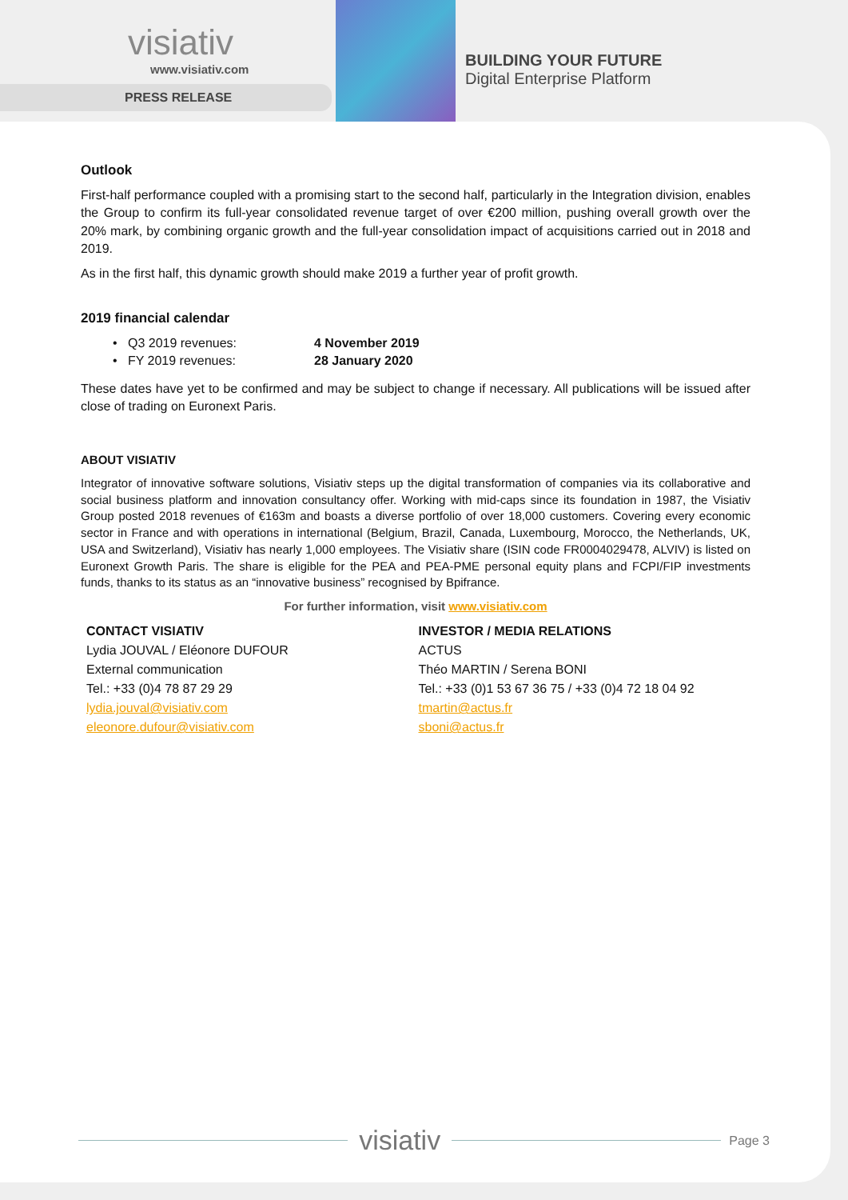visiativ
www.visiativ.com
PRESS RELEASE
BUILDING YOUR FUTURE
Digital Enterprise Platform
Outlook
First-half performance coupled with a promising start to the second half, particularly in the Integration division, enables the Group to confirm its full-year consolidated revenue target of over €200 million, pushing overall growth over the 20% mark, by combining organic growth and the full-year consolidation impact of acquisitions carried out in 2018 and 2019.
As in the first half, this dynamic growth should make 2019 a further year of profit growth.
2019 financial calendar
• Q3 2019 revenues: 4 November 2019
• FY 2019 revenues: 28 January 2020
These dates have yet to be confirmed and may be subject to change if necessary. All publications will be issued after close of trading on Euronext Paris.
ABOUT VISIATIV
Integrator of innovative software solutions, Visiativ steps up the digital transformation of companies via its collaborative and social business platform and innovation consultancy offer. Working with mid-caps since its foundation in 1987, the Visiativ Group posted 2018 revenues of €163m and boasts a diverse portfolio of over 18,000 customers. Covering every economic sector in France and with operations in international (Belgium, Brazil, Canada, Luxembourg, Morocco, the Netherlands, UK, USA and Switzerland), Visiativ has nearly 1,000 employees. The Visiativ share (ISIN code FR0004029478, ALVIV) is listed on Euronext Growth Paris. The share is eligible for the PEA and PEA-PME personal equity plans and FCPI/FIP investments funds, thanks to its status as an “innovative business” recognised by Bpifrance.
For further information, visit www.visiativ.com
CONTACT VISIATIV
Lydia JOUVAL / Eléonore DUFOUR
External communication
Tel.: +33 (0)4 78 87 29 29
lydia.jouval@visiativ.com
eleonore.dufour@visiativ.com
INVESTOR / MEDIA RELATIONS
ACTUS
Théo MARTIN / Serena BONI
Tel.: +33 (0)1 53 67 36 75 / +33 (0)4 72 18 04 92
tmartin@actus.fr
sboni@actus.fr
visiativ
Page 3